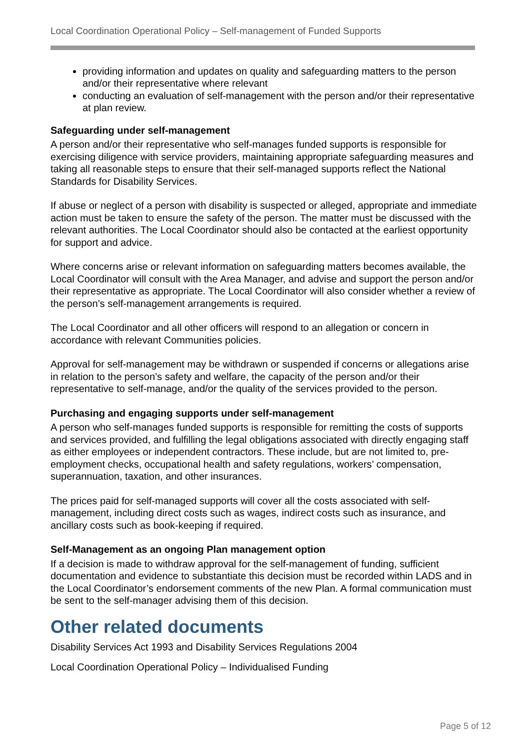Local Coordination Operational Policy – Self-management of Funded Supports
providing information and updates on quality and safeguarding matters to the person and/or their representative where relevant
conducting an evaluation of self-management with the person and/or their representative at plan review.
Safeguarding under self-management
A person and/or their representative who self-manages funded supports is responsible for exercising diligence with service providers, maintaining appropriate safeguarding measures and taking all reasonable steps to ensure that their self-managed supports reflect the National Standards for Disability Services.
If abuse or neglect of a person with disability is suspected or alleged, appropriate and immediate action must be taken to ensure the safety of the person. The matter must be discussed with the relevant authorities. The Local Coordinator should also be contacted at the earliest opportunity for support and advice.
Where concerns arise or relevant information on safeguarding matters becomes available, the Local Coordinator will consult with the Area Manager, and advise and support the person and/or their representative as appropriate. The Local Coordinator will also consider whether a review of the person’s self-management arrangements is required.
The Local Coordinator and all other officers will respond to an allegation or concern in accordance with relevant Communities policies.
Approval for self-management may be withdrawn or suspended if concerns or allegations arise in relation to the person’s safety and welfare, the capacity of the person and/or their representative to self-manage, and/or the quality of the services provided to the person.
Purchasing and engaging supports under self-management
A person who self-manages funded supports is responsible for remitting the costs of supports and services provided, and fulfilling the legal obligations associated with directly engaging staff as either employees or independent contractors. These include, but are not limited to, pre-employment checks, occupational health and safety regulations, workers’ compensation, superannuation, taxation, and other insurances.
The prices paid for self-managed supports will cover all the costs associated with self-management, including direct costs such as wages, indirect costs such as insurance, and ancillary costs such as book-keeping if required.
Self-Management as an ongoing Plan management option
If a decision is made to withdraw approval for the self-management of funding, sufficient documentation and evidence to substantiate this decision must be recorded within LADS and in the Local Coordinator’s endorsement comments of the new Plan. A formal communication must be sent to the self-manager advising them of this decision.
Other related documents
Disability Services Act 1993 and Disability Services Regulations 2004
Local Coordination Operational Policy – Individualised Funding
Page 5 of 12